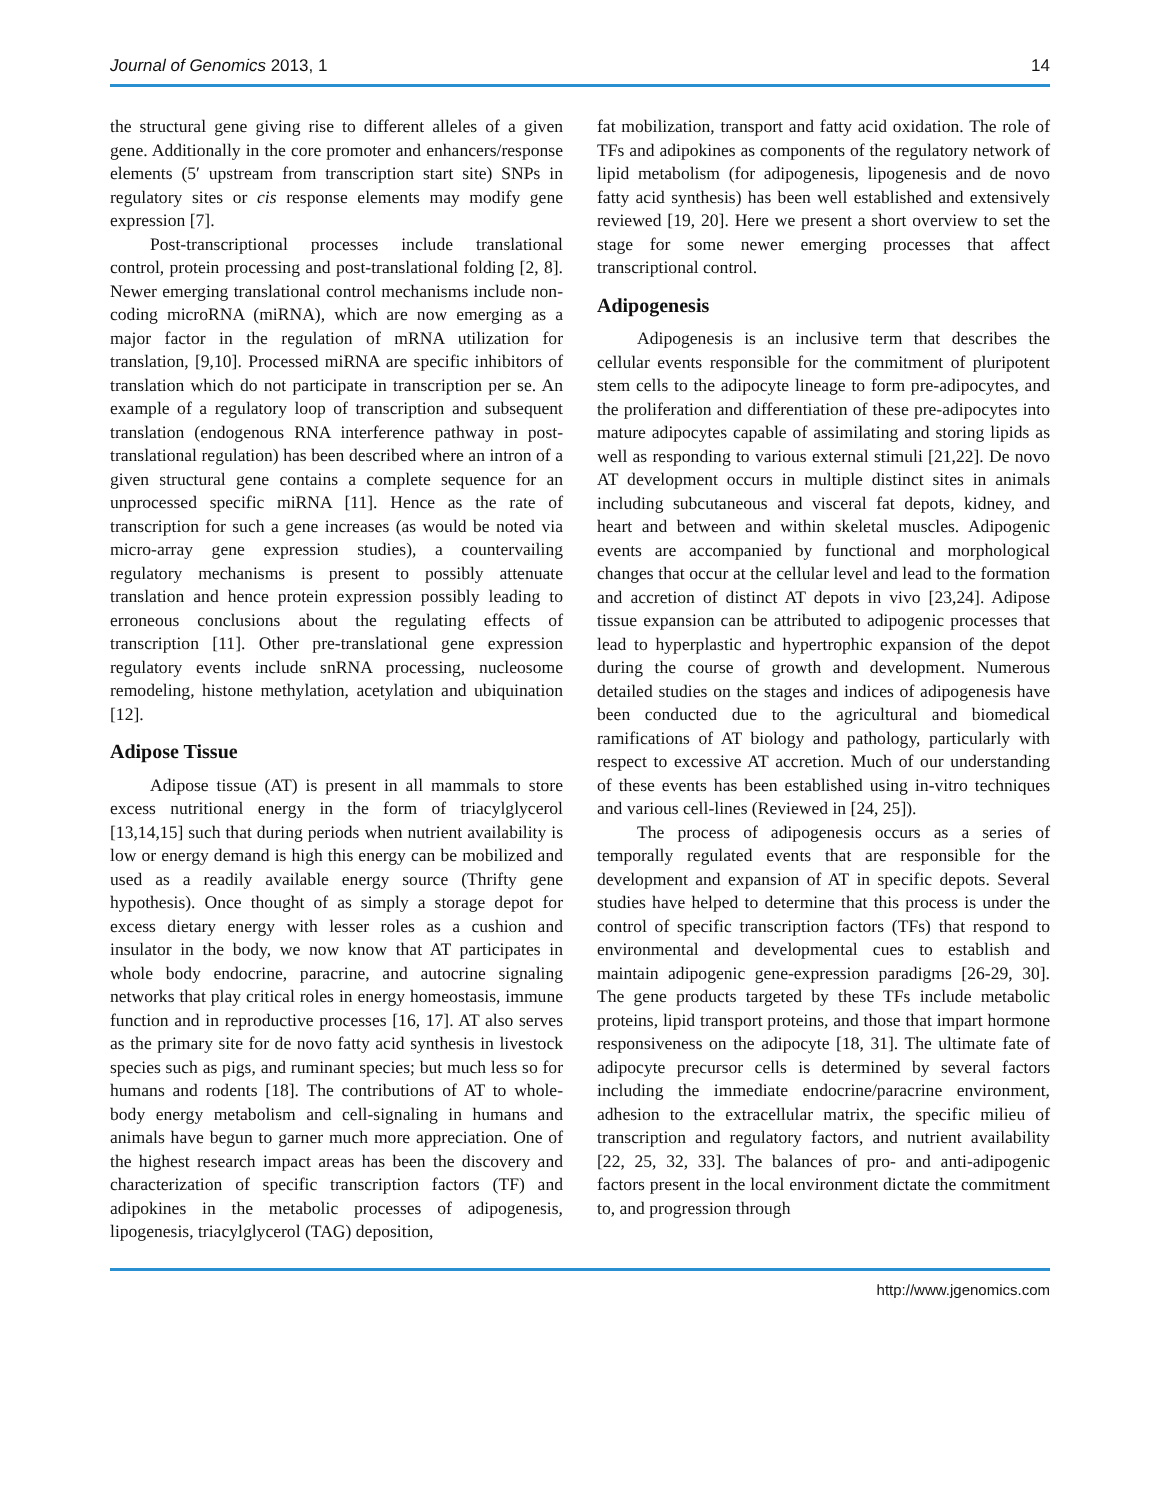Journal of Genomics 2013, 1 14
the structural gene giving rise to different alleles of a given gene. Additionally in the core promoter and enhancers/response elements (5′ upstream from transcription start site) SNPs in regulatory sites or cis response elements may modify gene expression [7].
Post-transcriptional processes include translational control, protein processing and post-translational folding [2, 8]. Newer emerging translational control mechanisms include non-coding microRNA (miRNA), which are now emerging as a major factor in the regulation of mRNA utilization for translation, [9,10]. Processed miRNA are specific inhibitors of translation which do not participate in transcription per se. An example of a regulatory loop of transcription and subsequent translation (endogenous RNA interference pathway in post-translational regulation) has been described where an intron of a given structural gene contains a complete sequence for an unprocessed specific miRNA [11]. Hence as the rate of transcription for such a gene increases (as would be noted via micro-array gene expression studies), a countervailing regulatory mechanisms is present to possibly attenuate translation and hence protein expression possibly leading to erroneous conclusions about the regulating effects of transcription [11]. Other pre-translational gene expression regulatory events include snRNA processing, nucleosome remodeling, histone methylation, acetylation and ubiquination [12].
Adipose Tissue
Adipose tissue (AT) is present in all mammals to store excess nutritional energy in the form of triacylglycerol [13,14,15] such that during periods when nutrient availability is low or energy demand is high this energy can be mobilized and used as a readily available energy source (Thrifty gene hypothesis). Once thought of as simply a storage depot for excess dietary energy with lesser roles as a cushion and insulator in the body, we now know that AT participates in whole body endocrine, paracrine, and autocrine signaling networks that play critical roles in energy homeostasis, immune function and in reproductive processes [16, 17]. AT also serves as the primary site for de novo fatty acid synthesis in livestock species such as pigs, and ruminant species; but much less so for humans and rodents [18]. The contributions of AT to whole-body energy metabolism and cell-signaling in humans and animals have begun to garner much more appreciation. One of the highest research impact areas has been the discovery and characterization of specific transcription factors (TF) and adipokines in the metabolic processes of adipogenesis, lipogenesis, triacylglycerol (TAG) deposition,
fat mobilization, transport and fatty acid oxidation. The role of TFs and adipokines as components of the regulatory network of lipid metabolism (for adipogenesis, lipogenesis and de novo fatty acid synthesis) has been well established and extensively reviewed [19, 20]. Here we present a short overview to set the stage for some newer emerging processes that affect transcriptional control.
Adipogenesis
Adipogenesis is an inclusive term that describes the cellular events responsible for the commitment of pluripotent stem cells to the adipocyte lineage to form pre-adipocytes, and the proliferation and differentiation of these pre-adipocytes into mature adipocytes capable of assimilating and storing lipids as well as responding to various external stimuli [21,22]. De novo AT development occurs in multiple distinct sites in animals including subcutaneous and visceral fat depots, kidney, and heart and between and within skeletal muscles. Adipogenic events are accompanied by functional and morphological changes that occur at the cellular level and lead to the formation and accretion of distinct AT depots in vivo [23,24]. Adipose tissue expansion can be attributed to adipogenic processes that lead to hyperplastic and hypertrophic expansion of the depot during the course of growth and development. Numerous detailed studies on the stages and indices of adipogenesis have been conducted due to the agricultural and biomedical ramifications of AT biology and pathology, particularly with respect to excessive AT accretion. Much of our understanding of these events has been established using in-vitro techniques and various cell-lines (Reviewed in [24, 25]).
The process of adipogenesis occurs as a series of temporally regulated events that are responsible for the development and expansion of AT in specific depots. Several studies have helped to determine that this process is under the control of specific transcription factors (TFs) that respond to environmental and developmental cues to establish and maintain adipogenic gene-expression paradigms [26-29, 30]. The gene products targeted by these TFs include metabolic proteins, lipid transport proteins, and those that impart hormone responsiveness on the adipocyte [18, 31]. The ultimate fate of adipocyte precursor cells is determined by several factors including the immediate endocrine/paracrine environment, adhesion to the extracellular matrix, the specific milieu of transcription and regulatory factors, and nutrient availability [22, 25, 32, 33]. The balances of pro- and anti-adipogenic factors present in the local environment dictate the commitment to, and progression through
http://www.jgenomics.com